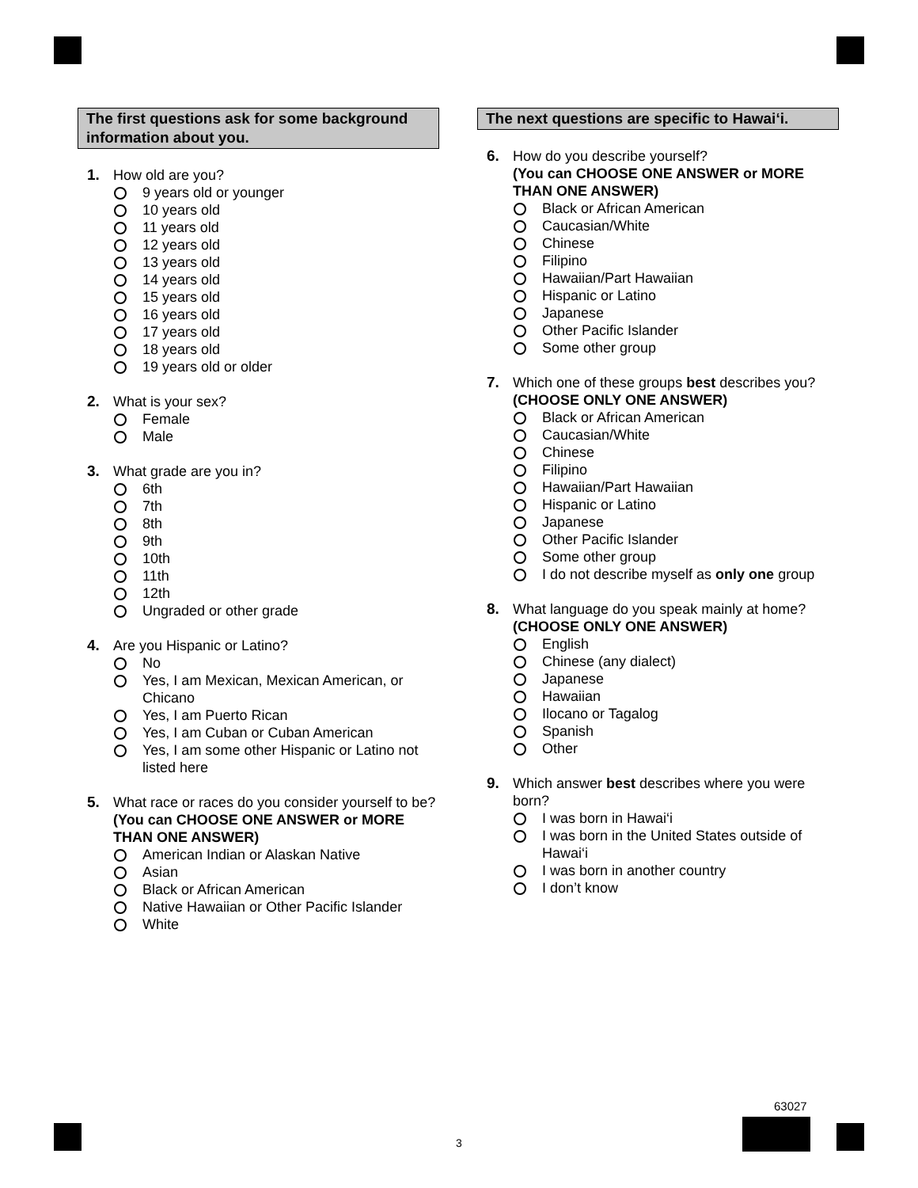The first questions ask for some background information about you.
1.
How old are you?
9 years old or younger
10 years old
11 years old
12 years old
13 years old
14 years old
15 years old
16 years old
17 years old
18 years old
19 years old or older
2.
What is your sex?
Female
Male
3.
What grade are you in?
6th
7th
8th
9th
10th
11th
12th
Ungraded or other grade
4.
Are you Hispanic or Latino?
No
Yes, I am Mexican, Mexican American, or Chicano
Yes, I am Puerto Rican
Yes, I am Cuban or Cuban American
Yes, I am some other Hispanic or Latino not listed here
5.
What race or races do you consider yourself to be?
(You can CHOOSE ONE ANSWER or MORE THAN ONE ANSWER)
American Indian or Alaskan Native
Asian
Black or African American
Native Hawaiian or Other Pacific Islander
White
The next questions are specific to Hawai‘i.
6.
How do you describe yourself?
(You can CHOOSE ONE ANSWER or MORE THAN ONE ANSWER)
Black or African American
Caucasian/White
Chinese
Filipino
Hawaiian/Part Hawaiian
Hispanic or Latino
Japanese
Other Pacific Islander
Some other group
7.
Which one of these groups best describes you?
(CHOOSE ONLY ONE ANSWER)
Black or African American
Caucasian/White
Chinese
Filipino
Hawaiian/Part Hawaiian
Hispanic or Latino
Japanese
Other Pacific Islander
Some other group
I do not describe myself as only one group
8.
What language do you speak mainly at home?
(CHOOSE ONLY ONE ANSWER)
English
Chinese (any dialect)
Japanese
Hawaiian
Ilocano or Tagalog
Spanish
Other
9.
Which answer best describes where you were born?
I was born in Hawai‘i
I was born in the United States outside of Hawai‘i
I was born in another country
I don’t know
63027
3